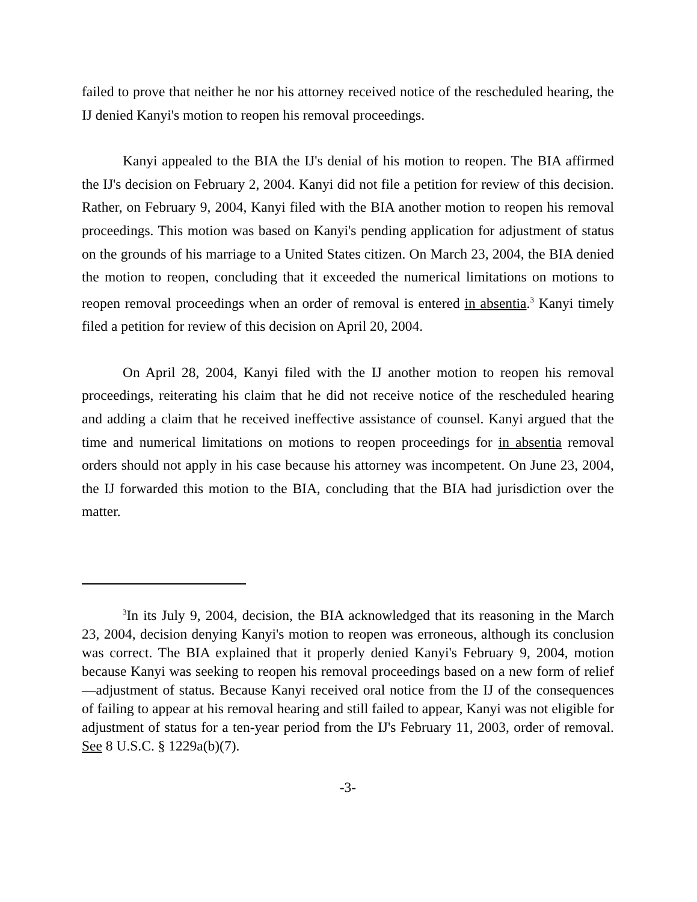failed to prove that neither he nor his attorney received notice of the rescheduled hearing, the IJ denied Kanyi's motion to reopen his removal proceedings.
Kanyi appealed to the BIA the IJ's denial of his motion to reopen. The BIA affirmed the IJ's decision on February 2, 2004. Kanyi did not file a petition for review of this decision. Rather, on February 9, 2004, Kanyi filed with the BIA another motion to reopen his removal proceedings. This motion was based on Kanyi's pending application for adjustment of status on the grounds of his marriage to a United States citizen. On March 23, 2004, the BIA denied the motion to reopen, concluding that it exceeded the numerical limitations on motions to reopen removal proceedings when an order of removal is entered in absentia.<sup>3</sup> Kanyi timely filed a petition for review of this decision on April 20, 2004.
On April 28, 2004, Kanyi filed with the IJ another motion to reopen his removal proceedings, reiterating his claim that he did not receive notice of the rescheduled hearing and adding a claim that he received ineffective assistance of counsel. Kanyi argued that the time and numerical limitations on motions to reopen proceedings for in absentia removal orders should not apply in his case because his attorney was incompetent. On June 23, 2004, the IJ forwarded this motion to the BIA, concluding that the BIA had jurisdiction over the matter.
<sup>3</sup> In its July 9, 2004, decision, the BIA acknowledged that its reasoning in the March 23, 2004, decision denying Kanyi's motion to reopen was erroneous, although its conclusion was correct. The BIA explained that it properly denied Kanyi's February 9, 2004, motion because Kanyi was seeking to reopen his removal proceedings based on a new form of relief—adjustment of status. Because Kanyi received oral notice from the IJ of the consequences of failing to appear at his removal hearing and still failed to appear, Kanyi was not eligible for adjustment of status for a ten-year period from the IJ's February 11, 2003, order of removal. See 8 U.S.C. § 1229a(b)(7).
-3-